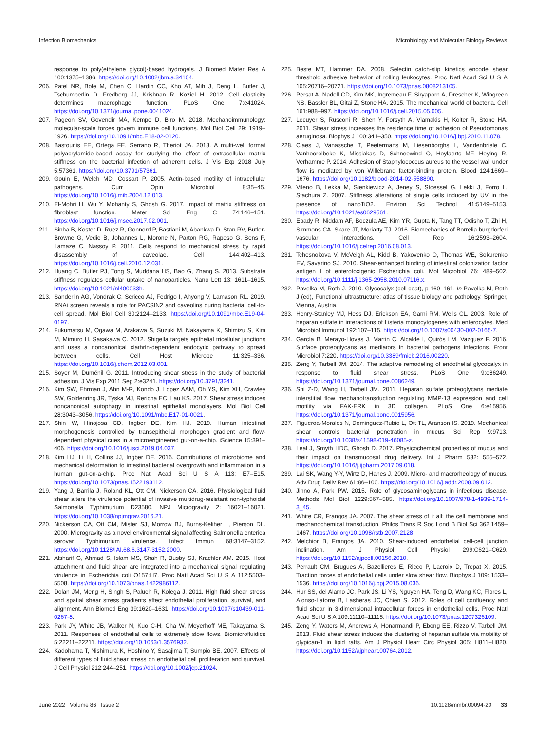Infection Biomechanics Microbiology and Molecular Biology Reviews
response to poly(ethylene glycol)-based hydrogels. J Biomed Mater Res A 100:1375–1386. https://doi.org/10.1002/jbm.a.34104.
206. Patel NR, Bole M, Chen C, Hardin CC, Kho AT, Mih J, Deng L, Butler J, Tschumperlin D, Fredberg JJ, Krishnan R, Koziel H. 2012. Cell elasticity determines macrophage function. PLoS One 7:e41024. https://doi.org/10.1371/journal.pone.0041024.
207. Pageon SV, Govendir MA, Kempe D, Biro M. 2018. Mechanoimmunology: molecular-scale forces govern immune cell functions. Mol Biol Cell 29: 1919–1926. https://doi.org/10.1091/mbc.E18-02-0120.
208. Bastounis EE, Ortega FE, Serrano R, Theriot JA. 2018. A multi-well format polyacrylamide-based assay for studying the effect of extracellular matrix stiffness on the bacterial infection of adherent cells. J Vis Exp 2018 July 5:57361. https://doi.org/10.3791/57361.
209. Gouin E, Welch MD, Cossart P. 2005. Actin-based motility of intracellular pathogens. Curr Opin Microbiol 8:35–45. https://doi.org/10.1016/j.mib.2004.12.013.
210. El-Mohri H, Wu Y, Mohanty S, Ghosh G. 2017. Impact of matrix stiffness on fibroblast function. Mater Sci Eng C 74:146–151. https://doi.org/10.1016/j.msec.2017.02.001.
211. Sinha B, Koster D, Ruez R, Gonnord P, Bastiani M, Abankwa D, Stan RV, Butler-Browne G, Vedie B, Johannes L, Morone N, Parton RG, Raposo G, Sens P, Lamaze C, Nassoy P. 2011. Cells respond to mechanical stress by rapid disassembly of caveolae. Cell 144:402–413. https://doi.org/10.1016/j.cell.2010.12.031.
212. Huang C, Butler PJ, Tong S, Muddana HS, Bao G, Zhang S. 2013. Substrate stiffness regulates cellular uptake of nanoparticles. Nano Lett 13: 1611–1615. https://doi.org/10.1021/nl400033h.
213. Sanderlin AG, Vondrak C, Scricco AJ, Fedrigo I, Ahyong V, Lamason RL. 2019. RNAi screen reveals a role for PACSIN2 and caveolins during bacterial cell-to-cell spread. Mol Biol Cell 30:2124–2133. https://doi.org/10.1091/mbc.E19-04-0197.
214. Fukumatsu M, Ogawa M, Arakawa S, Suzuki M, Nakayama K, Shimizu S, Kim M, Mimuro H, Sasakawa C. 2012. Shigella targets epithelial tricellular junctions and uses a noncanonical clathrin-dependent endocytic pathway to spread between cells. Cell Host Microbe 11:325–336. https://doi.org/10.1016/j.chom.2012.03.001.
215. Soyer M, Duménil G. 2011. Introducing shear stress in the study of bacterial adhesion. J Vis Exp 2011 Sep 2:e3241. https://doi.org/10.3791/3241.
216. Kim SW, Ehrman J, Ahn M-R, Kondo J, Lopez AAM, Oh YS, Kim XH, Crawley SW, Goldenring JR, Tyska MJ, Rericha EC, Lau KS. 2017. Shear stress induces noncanonical autophagy in intestinal epithelial monolayers. Mol Biol Cell 28:3043–3056. https://doi.org/10.1091/mbc.E17-01-0021.
217. Shin W, Hinojosa CD, Ingber DE, Kim HJ. 2019. Human intestinal morphogenesis controlled by transepithelial morphogen gradient and flow-dependent physical cues in a microengineered gut-on-a-chip. iScience 15:391–406. https://doi.org/10.1016/j.isci.2019.04.037.
218. Kim HJ, Li H, Collins JJ, Ingber DE. 2016. Contributions of microbiome and mechanical deformation to intestinal bacterial overgrowth and inflammation in a human gut-on-a-chip. Proc Natl Acad Sci U S A 113: E7–E15. https://doi.org/10.1073/pnas.1522193112.
219. Yang J, Barrila J, Roland KL, Ott CM, Nickerson CA. 2016. Physiological fluid shear alters the virulence potential of invasive multidrug-resistant non-typhoidal Salmonella Typhimurium D23580. NPJ Microgravity 2: 16021–16021. https://doi.org/10.1038/npjmgrav.2016.21.
220. Nickerson CA, Ott CM, Mister SJ, Morrow BJ, Burns-Keliher L, Pierson DL. 2000. Microgravity as a novel environmental signal affecting Salmonella enterica serovar Typhimurium virulence. Infect Immun 68:3147–3152. https://doi.org/10.1128/IAI.68.6.3147-3152.2000.
221. Alsharif G, Ahmad S, Islam MS, Shah R, Busby SJ, Krachler AM. 2015. Host attachment and fluid shear are integrated into a mechanical signal regulating virulence in Escherichia coli O157:H7. Proc Natl Acad Sci U S A 112:5503–5508. https://doi.org/10.1073/pnas.1422986112.
222. Dolan JM, Meng H, Singh S, Paluch R, Kolega J. 2011. High fluid shear stress and spatial shear stress gradients affect endothelial proliferation, survival, and alignment. Ann Biomed Eng 39:1620–1631. https://doi.org/10.1007/s10439-011-0267-8.
223. Park JY, White JB, Walker N, Kuo C-H, Cha W, Meyerhoff ME, Takayama S. 2011. Responses of endothelial cells to extremely slow flows. Biomicrofluidics 5:22211–22211. https://doi.org/10.1063/1.3576932.
224. Kadohama T, Nishimura K, Hoshino Y, Sasajima T, Sumpio BE. 2007. Effects of different types of fluid shear stress on endothelial cell proliferation and survival. J Cell Physiol 212:244–251. https://doi.org/10.1002/jcp.21024.
225. Beste MT, Hammer DA. 2008. Selectin catch-slip kinetics encode shear threshold adhesive behavior of rolling leukocytes. Proc Natl Acad Sci U S A 105:20716–20721. https://doi.org/10.1073/pnas.0808213105.
226. Persat A, Nadell CD, Kim MK, Ingremeau F, Siryaporn A, Drescher K, Wingreen NS, Bassler BL, Gitai Z, Stone HA. 2015. The mechanical world of bacteria. Cell 161:988–997. https://doi.org/10.1016/j.cell.2015.05.005.
227. Lecuyer S, Rusconi R, Shen Y, Forsyth A, Vlamakis H, Kolter R, Stone HA. 2011. Shear stress increases the residence time of adhesion of Pseudomonas aeruginosa. Biophys J 100:341–350. https://doi.org/10.1016/j.bpj.2010.11.078.
228. Claes J, Vanassche T, Peetermans M, Liesenborghs L, Vandenbriele C, Vanhoorelbeke K, Missiakas D, Schneewind O, Hoylaerts MF, Heying R, Verhamme P. 2014. Adhesion of Staphylococcus aureus to the vessel wall under flow is mediated by von Willebrand factor-binding protein. Blood 124:1669–1676. https://doi.org/10.1182/blood-2014-02-558890.
229. Vileno B, Lekka M, Sienkiewicz A, Jeney S, Stoessel G, Lekki J, Forro L, Stachura Z. 2007. Stiffness alterations of single cells induced by UV in the presence of nanoTiO2. Environ Sci Technol 41:5149–5153. https://doi.org/10.1021/es0629561.
230. Ebady R, Niddam AF, Boczula AE, Kim YR, Gupta N, Tang TT, Odisho T, Zhi H, Simmons CA, Skare JT, Moriarty TJ. 2016. Biomechanics of Borrelia burgdorferi vascular interactions. Cell Rep 16:2593–2604. https://doi.org/10.1016/j.celrep.2016.08.013.
231. Tchesnokova V, McVeigh AL, Kidd B, Yakovenko O, Thomas WE, Sokurenko EV, Savarino SJ. 2010. Shear-enhanced binding of intestinal colonization factor antigen I of enterotoxigenic Escherichia coli. Mol Microbiol 76: 489–502. https://doi.org/10.1111/j.1365-2958.2010.07116.x.
232. Pavelka M, Roth J. 2010. Glycocalyx (cell coat), p 160–161. In Pavelka M, Roth J (ed), Functional ultrastructure: atlas of tissue biology and pathology. Springer, Vienna, Austria.
233. Henry-Stanley MJ, Hess DJ, Erickson EA, Garni RM, Wells CL. 2003. Role of heparan sulfate in interactions of Listeria monocytogenes with enterocytes. Med Microbiol Immunol 192:107–115. https://doi.org/10.1007/s00430-002-0165-7.
234. García B, Merayo-Lloves J, Martin C, Alcalde I, Quirós LM, Vazquez F. 2016. Surface proteoglycans as mediators in bacterial pathogens infections. Front Microbiol 7:220. https://doi.org/10.3389/fmicb.2016.00220.
235. Zeng Y, Tarbell JM. 2014. The adaptive remodeling of endothelial glycocalyx in response to fluid shear stress. PLoS One 9:e86249. https://doi.org/10.1371/journal.pone.0086249.
236. Shi Z-D, Wang H, Tarbell JM. 2011. Heparan sulfate proteoglycans mediate interstitial flow mechanotransduction regulating MMP-13 expression and cell motility via FAK-ERK in 3D collagen. PLoS One 6:e15956. https://doi.org/10.1371/journal.pone.0015956.
237. Figueroa-Morales N, Dominguez-Rubio L, Ott TL, Aranson IS. 2019. Mechanical shear controls bacterial penetration in mucus. Sci Rep 9:9713. https://doi.org/10.1038/s41598-019-46085-z.
238. Leal J, Smyth HDC, Ghosh D. 2017. Physicochemical properties of mucus and their impact on transmucosal drug delivery. Int J Pharm 532: 555–572. https://doi.org/10.1016/j.ijpharm.2017.09.018.
239. Lai SK, Wang Y-Y, Wirtz D, Hanes J. 2009. Micro- and macrorheology of mucus. Adv Drug Deliv Rev 61:86–100. https://doi.org/10.1016/j.addr.2008.09.012.
240. Jinno A, Park PW. 2015. Role of glycosaminoglycans in infectious disease. Methods Mol Biol 1229:567–585. https://doi.org/10.1007/978-1-4939-1714-3_45.
241. White CR, Frangos JA. 2007. The shear stress of it all: the cell membrane and mechanochemical transduction. Philos Trans R Soc Lond B Biol Sci 362:1459–1467. https://doi.org/10.1098/rstb.2007.2128.
242. Melchior B, Frangos JA. 2010. Shear-induced endothelial cell-cell junction inclination. Am J Physiol Cell Physiol 299:C621–C629. https://doi.org/10.1152/ajpcell.00156.2010.
243. Perrault CM, Brugues A, Bazellieres E, Ricco P, Lacroix D, Trepat X. 2015. Traction forces of endothelial cells under slow shear flow. Biophys J 109: 1533–1536. https://doi.org/10.1016/j.bpj.2015.08.036.
244. Hur SS, del Alamo JC, Park JS, Li YS, Nguyen HA, Teng D, Wang KC, Flores L, Alonso-Latorre B, Lasheras JC, Chien S. 2012. Roles of cell confluency and fluid shear in 3-dimensional intracellular forces in endothelial cells. Proc Natl Acad Sci U S A 109:11110–11115. https://doi.org/10.1073/pnas.1207326109.
245. Zeng Y, Waters M, Andrews A, Honarmandi P, Ebong EE, Rizzo V, Tarbell JM. 2013. Fluid shear stress induces the clustering of heparan sulfate via mobility of glypican-1 in lipid rafts. Am J Physiol Heart Circ Physiol 305: H811–H820. https://doi.org/10.1152/ajpheart.00764.2012.
June 2022 Volume 86 Issue 2 10.1128/mmbr.00094-20 33